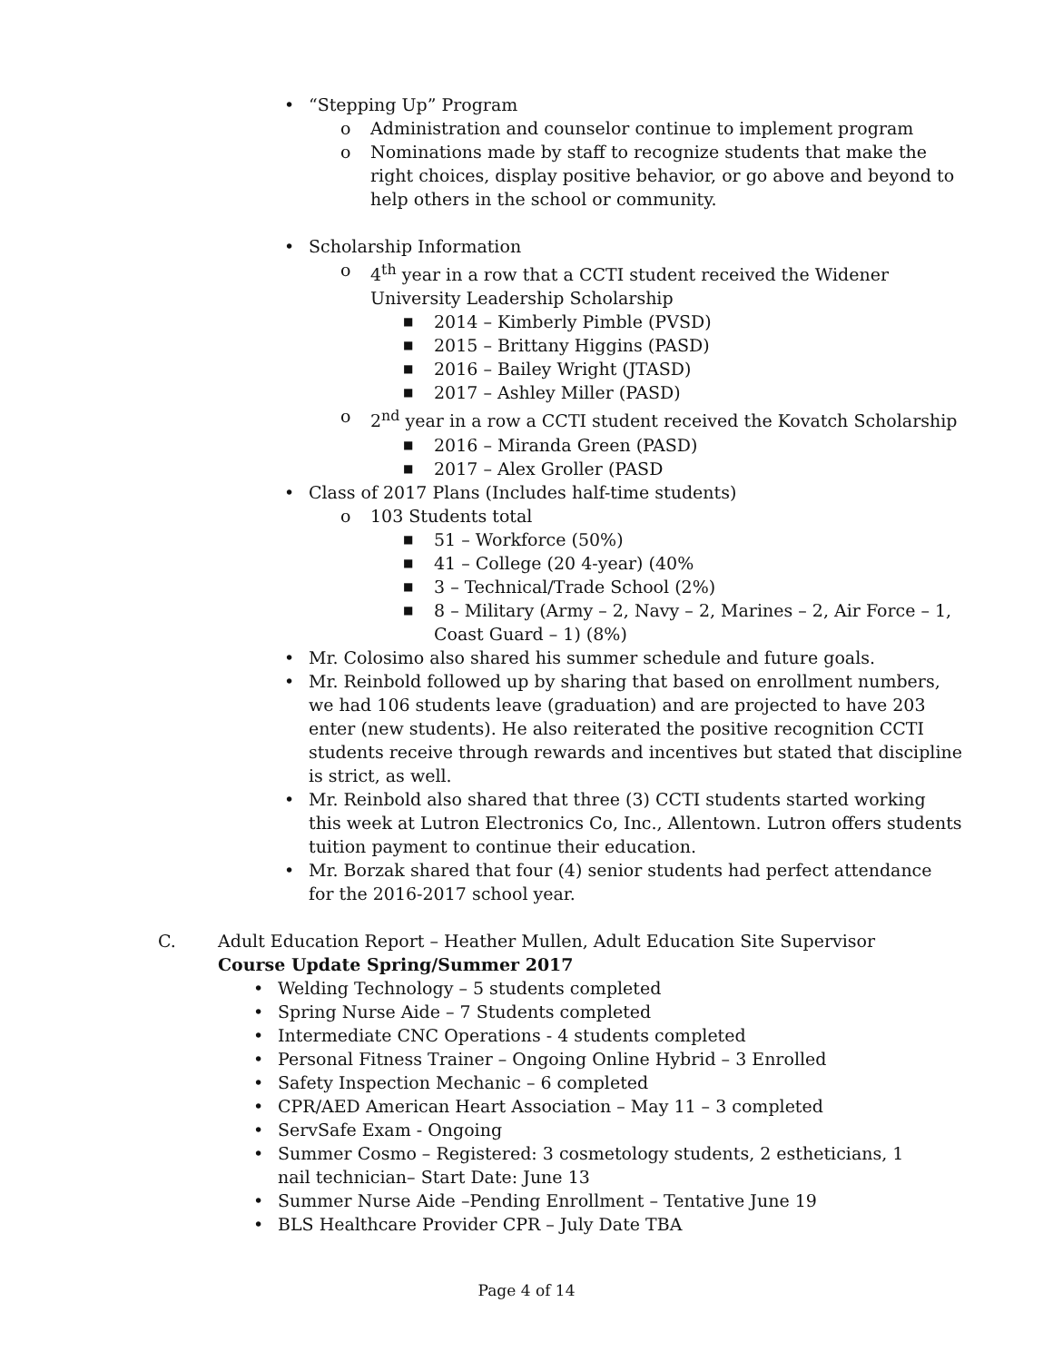• “Stepping Up” Program
o Administration and counselor continue to implement program
o Nominations made by staff to recognize students that make the right choices, display positive behavior, or go above and beyond to help others in the school or community.
• Scholarship Information
o 4<sup>th</sup> year in a row that a CCTI student received the Widener University Leadership Scholarship
■ 2014 – Kimberly Pimble (PVSD)
■ 2015 – Brittany Higgins (PASD)
■ 2016 – Bailey Wright (JTASD)
■ 2017 – Ashley Miller (PASD)
o 2<sup>nd</sup> year in a row a CCTI student received the Kovatch Scholarship
■ 2016 – Miranda Green (PASD)
■ 2017 – Alex Groller (PASD
• Class of 2017 Plans (Includes half-time students)
o 103 Students total
■ 51 – Workforce (50%)
■ 41 – College (20 4-year) (40%
■ 3 – Technical/Trade School (2%)
■ 8 – Military (Army – 2, Navy – 2, Marines – 2, Air Force – 1, Coast Guard – 1) (8%)
• Mr. Colosimo also shared his summer schedule and future goals.
• Mr. Reinbold followed up by sharing that based on enrollment numbers, we had 106 students leave (graduation) and are projected to have 203 enter (new students). He also reiterated the positive recognition CCTI students receive through rewards and incentives but stated that discipline is strict, as well.
• Mr. Reinbold also shared that three (3) CCTI students started working this week at Lutron Electronics Co, Inc., Allentown. Lutron offers students tuition payment to continue their education.
• Mr. Borzak shared that four (4) senior students had perfect attendance for the 2016-2017 school year.
C. Adult Education Report – Heather Mullen, Adult Education Site Supervisor
Course Update Spring/Summer 2017
• Welding Technology – 5 students completed
• Spring Nurse Aide – 7 Students completed
• Intermediate CNC Operations - 4 students completed
• Personal Fitness Trainer – Ongoing Online Hybrid – 3 Enrolled
• Safety Inspection Mechanic – 6 completed
• CPR/AED American Heart Association – May 11 – 3 completed
• ServSafe Exam - Ongoing
• Summer Cosmo – Registered: 3 cosmetology students, 2 estheticians, 1 nail technician– Start Date: June 13
• Summer Nurse Aide –Pending Enrollment – Tentative June 19
• BLS Healthcare Provider CPR – July Date TBA
Page 4 of 14